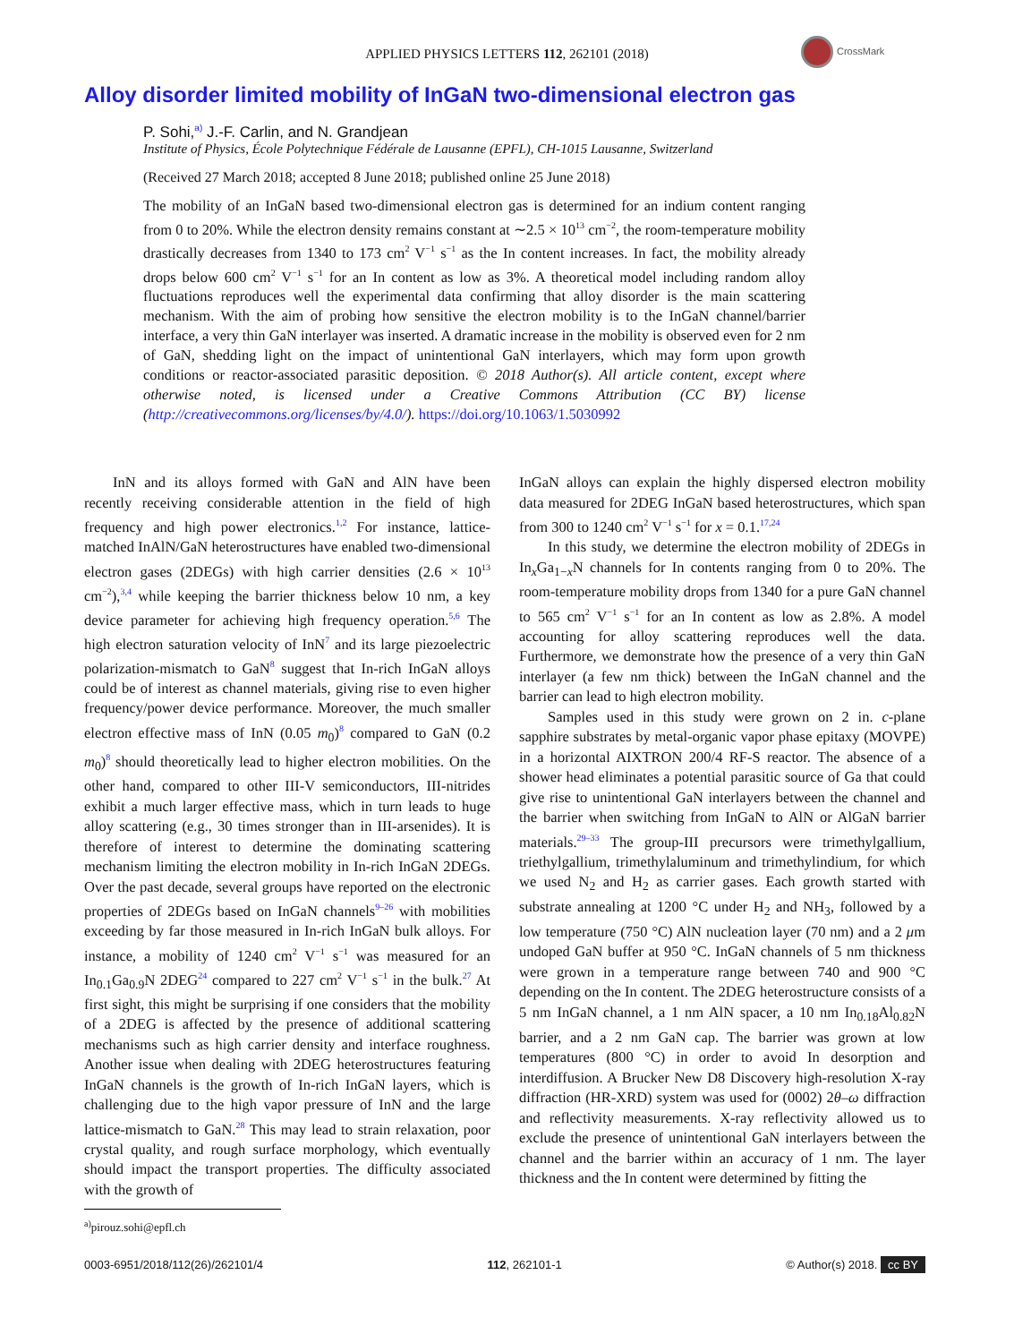APPLIED PHYSICS LETTERS 112, 262101 (2018)
CrossMark
Alloy disorder limited mobility of InGaN two-dimensional electron gas
P. Sohi,<sup>a)</sup> J.-F. Carlin, and N. Grandjean
Institute of Physics, École Polytechnique Fédérale de Lausanne (EPFL), CH-1015 Lausanne, Switzerland
(Received 27 March 2018; accepted 8 June 2018; published online 25 June 2018)
The mobility of an InGaN based two-dimensional electron gas is determined for an indium content ranging from 0 to 20%. While the electron density remains constant at ∼2.5 × 10<sup>13</sup> cm<sup>−2</sup>, the room-temperature mobility drastically decreases from 1340 to 173 cm<sup>2</sup> V<sup>−1</sup> s<sup>−1</sup> as the In content increases. In fact, the mobility already drops below 600 cm<sup>2</sup> V<sup>−1</sup> s<sup>−1</sup> for an In content as low as 3%. A theoretical model including random alloy fluctuations reproduces well the experimental data confirming that alloy disorder is the main scattering mechanism. With the aim of probing how sensitive the electron mobility is to the InGaN channel/barrier interface, a very thin GaN interlayer was inserted. A dramatic increase in the mobility is observed even for 2 nm of GaN, shedding light on the impact of unintentional GaN interlayers, which may form upon growth conditions or reactor-associated parasitic deposition. © 2018 Author(s). All article content, except where otherwise noted, is licensed under a Creative Commons Attribution (CC BY) license (http://creativecommons.org/licenses/by/4.0/). https://doi.org/10.1063/1.5030992
InN and its alloys formed with GaN and AlN have been recently receiving considerable attention in the field of high frequency and high power electronics.<sup>1,2</sup> For instance, lattice-matched InAlN/GaN heterostructures have enabled two-dimensional electron gases (2DEGs) with high carrier densities (2.6 × 10<sup>13</sup> cm<sup>−2</sup>),<sup>3,4</sup> while keeping the barrier thickness below 10 nm, a key device parameter for achieving high frequency operation.<sup>5,6</sup> The high electron saturation velocity of InN<sup>7</sup> and its large piezoelectric polarization-mismatch to GaN<sup>8</sup> suggest that In-rich InGaN alloys could be of interest as channel materials, giving rise to even higher frequency/power device performance. Moreover, the much smaller electron effective mass of InN (0.05 m<sub>0</sub>)<sup>8</sup> compared to GaN (0.2 m<sub>0</sub>)<sup>8</sup> should theoretically lead to higher electron mobilities. On the other hand, compared to other III-V semiconductors, III-nitrides exhibit a much larger effective mass, which in turn leads to huge alloy scattering (e.g., 30 times stronger than in III-arsenides). It is therefore of interest to determine the dominating scattering mechanism limiting the electron mobility in In-rich InGaN 2DEGs. Over the past decade, several groups have reported on the electronic properties of 2DEGs based on InGaN channels<sup>9–26</sup> with mobilities exceeding by far those measured in In-rich InGaN bulk alloys. For instance, a mobility of 1240 cm<sup>2</sup> V<sup>−1</sup> s<sup>−1</sup> was measured for an In<sub>0.1</sub>Ga<sub>0.9</sub>N 2DEG<sup>24</sup> compared to 227 cm<sup>2</sup> V<sup>−1</sup> s<sup>−1</sup> in the bulk.<sup>27</sup> At first sight, this might be surprising if one considers that the mobility of a 2DEG is affected by the presence of additional scattering mechanisms such as high carrier density and interface roughness. Another issue when dealing with 2DEG heterostructures featuring InGaN channels is the growth of In-rich InGaN layers, which is challenging due to the high vapor pressure of InN and the large lattice-mismatch to GaN.<sup>28</sup> This may lead to strain relaxation, poor crystal quality, and rough surface morphology, which eventually should impact the transport properties. The difficulty associated with the growth of
InGaN alloys can explain the highly dispersed electron mobility data measured for 2DEG InGaN based heterostructures, which span from 300 to 1240 cm<sup>2</sup> V<sup>−1</sup> s<sup>−1</sup> for x = 0.1.<sup>17,24</sup>
In this study, we determine the electron mobility of 2DEGs in In<sub>x</sub>Ga<sub>1−x</sub>N channels for In contents ranging from 0 to 20%. The room-temperature mobility drops from 1340 for a pure GaN channel to 565 cm<sup>2</sup> V<sup>−1</sup> s<sup>−1</sup> for an In content as low as 2.8%. A model accounting for alloy scattering reproduces well the data. Furthermore, we demonstrate how the presence of a very thin GaN interlayer (a few nm thick) between the InGaN channel and the barrier can lead to high electron mobility.
Samples used in this study were grown on 2 in. c-plane sapphire substrates by metal-organic vapor phase epitaxy (MOVPE) in a horizontal AIXTRON 200/4 RF-S reactor. The absence of a shower head eliminates a potential parasitic source of Ga that could give rise to unintentional GaN interlayers between the channel and the barrier when switching from InGaN to AlN or AlGaN barrier materials.<sup>29–33</sup> The group-III precursors were trimethylgallium, triethylgallium, trimethylaluminum and trimethylindium, for which we used N<sub>2</sub> and H<sub>2</sub> as carrier gases. Each growth started with substrate annealing at 1200 °C under H<sub>2</sub> and NH<sub>3</sub>, followed by a low temperature (750 °C) AlN nucleation layer (70 nm) and a 2 μm undoped GaN buffer at 950 °C. InGaN channels of 5 nm thickness were grown in a temperature range between 740 and 900 °C depending on the In content. The 2DEG heterostructure consists of a 5 nm InGaN channel, a 1 nm AlN spacer, a 10 nm In<sub>0.18</sub>Al<sub>0.82</sub>N barrier, and a 2 nm GaN cap. The barrier was grown at low temperatures (800 °C) in order to avoid In desorption and interdiffusion. A Brucker New D8 Discovery high-resolution X-ray diffraction (HR-XRD) system was used for (0002) 2θ–ω diffraction and reflectivity measurements. X-ray reflectivity allowed us to exclude the presence of unintentional GaN interlayers between the channel and the barrier within an accuracy of 1 nm. The layer thickness and the In content were determined by fitting the
<sup>a)</sup> pirouz.sohi@epfl.ch
0003-6951/2018/112(26)/262101/4 112, 262101-1 © Author(s) 2018. cc BY